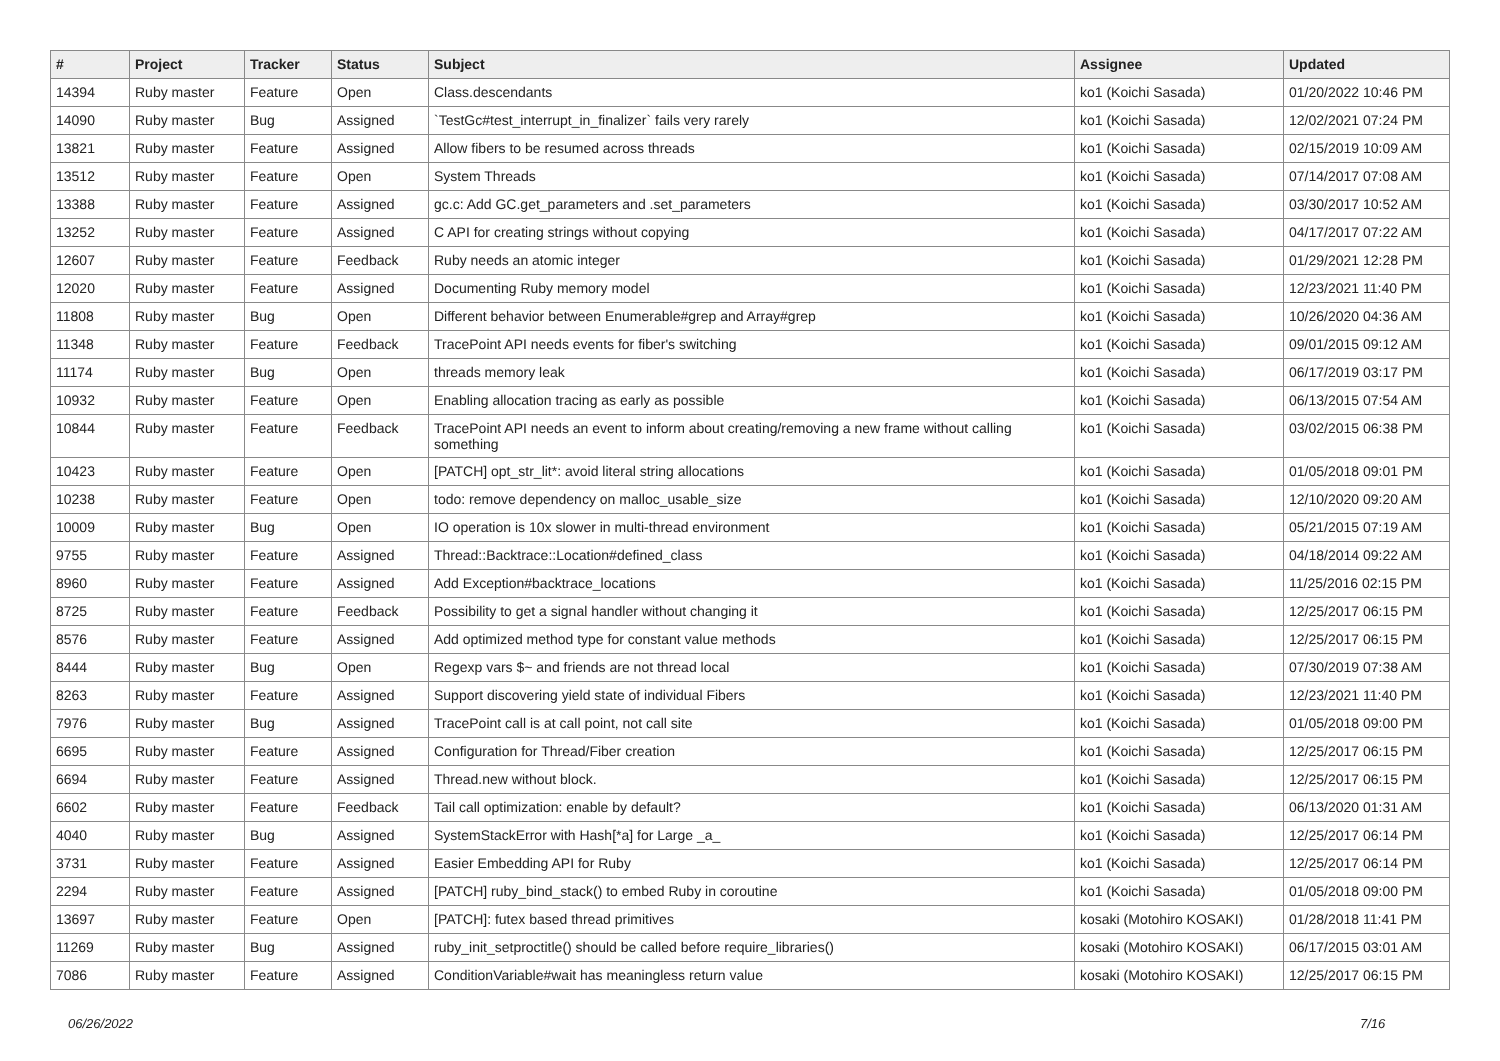| # | Project | Tracker | Status | Subject | Assignee | Updated |
| --- | --- | --- | --- | --- | --- | --- |
| 14394 | Ruby master | Feature | Open | Class.descendants | ko1 (Koichi Sasada) | 01/20/2022 10:46 PM |
| 14090 | Ruby master | Bug | Assigned | `TestGc#test_interrupt_in_finalizer` fails very rarely | ko1 (Koichi Sasada) | 12/02/2021 07:24 PM |
| 13821 | Ruby master | Feature | Assigned | Allow fibers to be resumed across threads | ko1 (Koichi Sasada) | 02/15/2019 10:09 AM |
| 13512 | Ruby master | Feature | Open | System Threads | ko1 (Koichi Sasada) | 07/14/2017 07:08 AM |
| 13388 | Ruby master | Feature | Assigned | gc.c: Add GC.get_parameters and .set_parameters | ko1 (Koichi Sasada) | 03/30/2017 10:52 AM |
| 13252 | Ruby master | Feature | Assigned | C API for creating strings without copying | ko1 (Koichi Sasada) | 04/17/2017 07:22 AM |
| 12607 | Ruby master | Feature | Feedback | Ruby needs an atomic integer | ko1 (Koichi Sasada) | 01/29/2021 12:28 PM |
| 12020 | Ruby master | Feature | Assigned | Documenting Ruby memory model | ko1 (Koichi Sasada) | 12/23/2021 11:40 PM |
| 11808 | Ruby master | Bug | Open | Different behavior between Enumerable#grep and Array#grep | ko1 (Koichi Sasada) | 10/26/2020 04:36 AM |
| 11348 | Ruby master | Feature | Feedback | TracePoint API needs events for fiber's switching | ko1 (Koichi Sasada) | 09/01/2015 09:12 AM |
| 11174 | Ruby master | Bug | Open | threads memory leak | ko1 (Koichi Sasada) | 06/17/2019 03:17 PM |
| 10932 | Ruby master | Feature | Open | Enabling allocation tracing as early as possible | ko1 (Koichi Sasada) | 06/13/2015 07:54 AM |
| 10844 | Ruby master | Feature | Feedback | TracePoint API needs an event to inform about creating/removing a new frame without calling something | ko1 (Koichi Sasada) | 03/02/2015 06:38 PM |
| 10423 | Ruby master | Feature | Open | [PATCH] opt_str_lit*: avoid literal string allocations | ko1 (Koichi Sasada) | 01/05/2018 09:01 PM |
| 10238 | Ruby master | Feature | Open | todo: remove dependency on malloc_usable_size | ko1 (Koichi Sasada) | 12/10/2020 09:20 AM |
| 10009 | Ruby master | Bug | Open | IO operation is 10x slower in multi-thread environment | ko1 (Koichi Sasada) | 05/21/2015 07:19 AM |
| 9755 | Ruby master | Feature | Assigned | Thread::Backtrace::Location#defined_class | ko1 (Koichi Sasada) | 04/18/2014 09:22 AM |
| 8960 | Ruby master | Feature | Assigned | Add Exception#backtrace_locations | ko1 (Koichi Sasada) | 11/25/2016 02:15 PM |
| 8725 | Ruby master | Feature | Feedback | Possibility to get a signal handler without changing it | ko1 (Koichi Sasada) | 12/25/2017 06:15 PM |
| 8576 | Ruby master | Feature | Assigned | Add optimized method type for constant value methods | ko1 (Koichi Sasada) | 12/25/2017 06:15 PM |
| 8444 | Ruby master | Bug | Open | Regexp vars $~ and friends are not thread local | ko1 (Koichi Sasada) | 07/30/2019 07:38 AM |
| 8263 | Ruby master | Feature | Assigned | Support discovering yield state of individual Fibers | ko1 (Koichi Sasada) | 12/23/2021 11:40 PM |
| 7976 | Ruby master | Bug | Assigned | TracePoint call is at call point, not call site | ko1 (Koichi Sasada) | 01/05/2018 09:00 PM |
| 6695 | Ruby master | Feature | Assigned | Configuration for Thread/Fiber creation | ko1 (Koichi Sasada) | 12/25/2017 06:15 PM |
| 6694 | Ruby master | Feature | Assigned | Thread.new without block. | ko1 (Koichi Sasada) | 12/25/2017 06:15 PM |
| 6602 | Ruby master | Feature | Feedback | Tail call optimization: enable by default? | ko1 (Koichi Sasada) | 06/13/2020 01:31 AM |
| 4040 | Ruby master | Bug | Assigned | SystemStackError with Hash[*a] for Large _a_ | ko1 (Koichi Sasada) | 12/25/2017 06:14 PM |
| 3731 | Ruby master | Feature | Assigned | Easier Embedding API for Ruby | ko1 (Koichi Sasada) | 12/25/2017 06:14 PM |
| 2294 | Ruby master | Feature | Assigned | [PATCH] ruby_bind_stack() to embed Ruby in coroutine | ko1 (Koichi Sasada) | 01/05/2018 09:00 PM |
| 13697 | Ruby master | Feature | Open | [PATCH]: futex based thread primitives | kosaki (Motohiro KOSAKI) | 01/28/2018 11:41 PM |
| 11269 | Ruby master | Bug | Assigned | ruby_init_setproctitle() should be called before require_libraries() | kosaki (Motohiro KOSAKI) | 06/17/2015 03:01 AM |
| 7086 | Ruby master | Feature | Assigned | ConditionVariable#wait has meaningless return value | kosaki (Motohiro KOSAKI) | 12/25/2017 06:15 PM |
06/26/2022 7/16